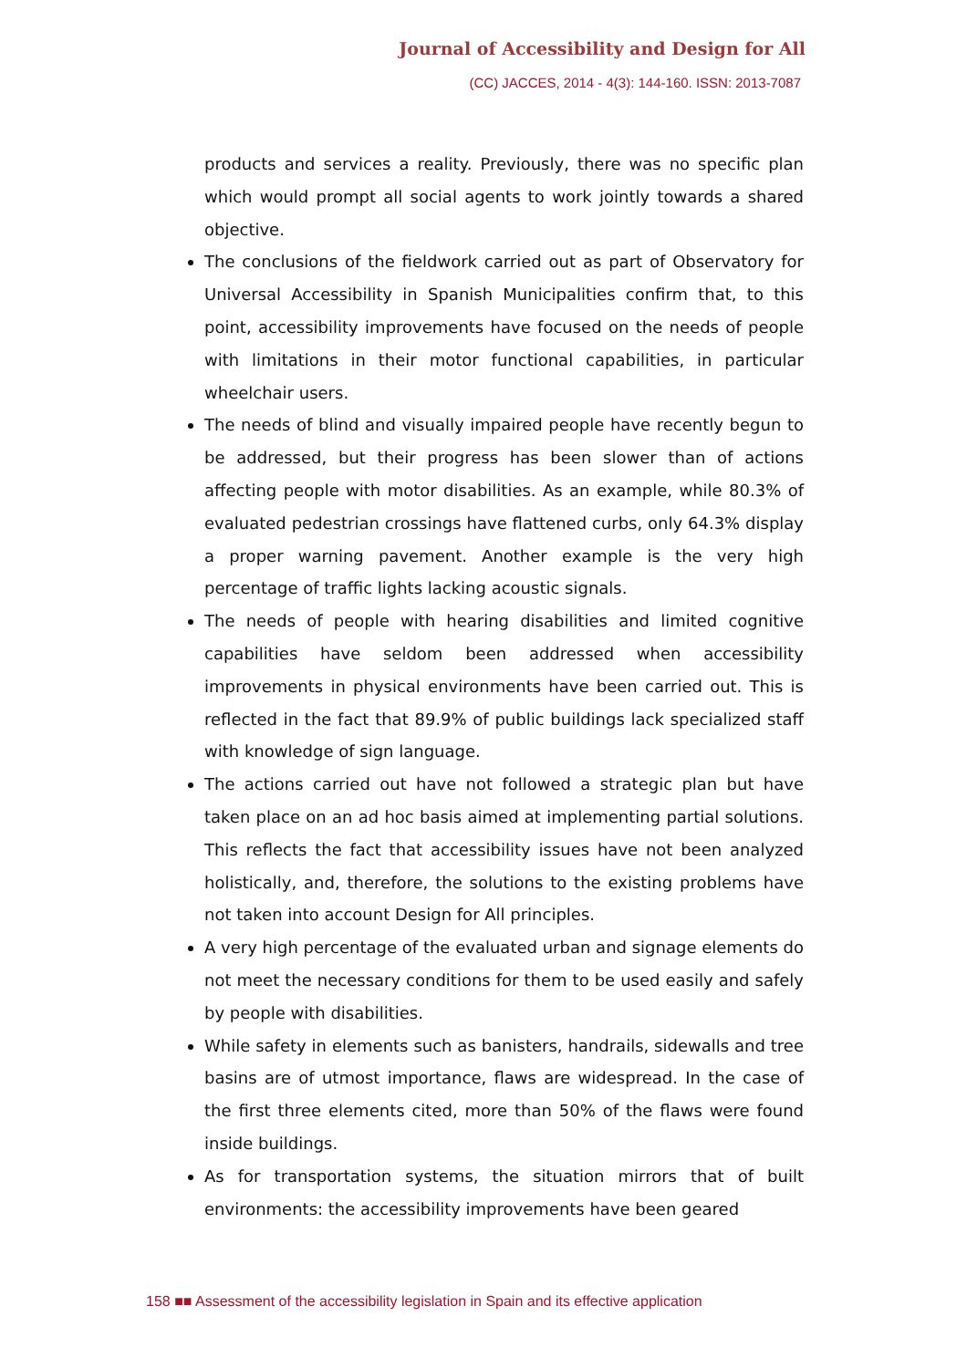Journal of Accessibility and Design for All
(CC) JACCES, 2014 - 4(3): 144-160. ISSN: 2013-7087
products and services a reality. Previously, there was no specific plan which would prompt all social agents to work jointly towards a shared objective.
The conclusions of the fieldwork carried out as part of Observatory for Universal Accessibility in Spanish Municipalities confirm that, to this point, accessibility improvements have focused on the needs of people with limitations in their motor functional capabilities, in particular wheelchair users.
The needs of blind and visually impaired people have recently begun to be addressed, but their progress has been slower than of actions affecting people with motor disabilities. As an example, while 80.3% of evaluated pedestrian crossings have flattened curbs, only 64.3% display a proper warning pavement. Another example is the very high percentage of traffic lights lacking acoustic signals.
The needs of people with hearing disabilities and limited cognitive capabilities have seldom been addressed when accessibility improvements in physical environments have been carried out. This is reflected in the fact that 89.9% of public buildings lack specialized staff with knowledge of sign language.
The actions carried out have not followed a strategic plan but have taken place on an ad hoc basis aimed at implementing partial solutions. This reflects the fact that accessibility issues have not been analyzed holistically, and, therefore, the solutions to the existing problems have not taken into account Design for All principles.
A very high percentage of the evaluated urban and signage elements do not meet the necessary conditions for them to be used easily and safely by people with disabilities.
While safety in elements such as banisters, handrails, sidewalls and tree basins are of utmost importance, flaws are widespread. In the case of the first three elements cited, more than 50% of the flaws were found inside buildings.
As for transportation systems, the situation mirrors that of built environments: the accessibility improvements have been geared
158 ■■ Assessment of the accessibility legislation in Spain and its effective application